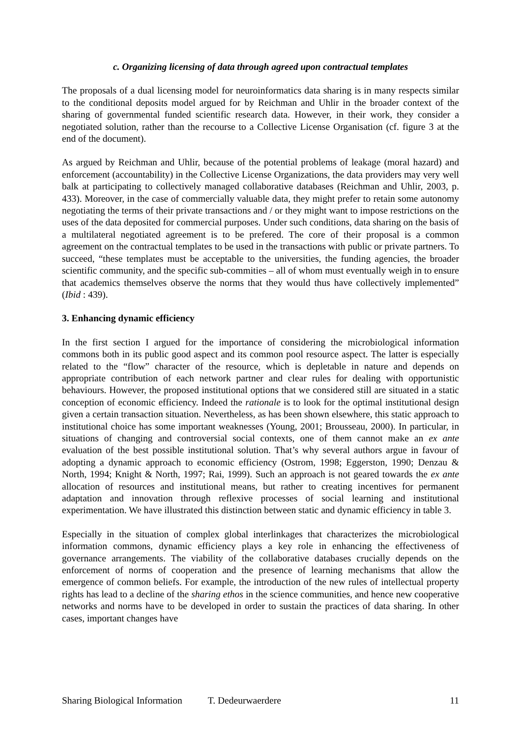c. Organizing licensing of data through agreed upon contractual templates
The proposals of a dual licensing model for neuroinformatics data sharing is in many respects similar to the conditional deposits model argued for by Reichman and Uhlir in the broader context of the sharing of governmental funded scientific research data. However, in their work, they consider a negotiated solution, rather than the recourse to a Collective License Organisation (cf. figure 3 at the end of the document).
As argued by Reichman and Uhlir, because of the potential problems of leakage (moral hazard) and enforcement (accountability) in the Collective License Organizations, the data providers may very well balk at participating to collectively managed collaborative databases (Reichman and Uhlir, 2003, p. 433). Moreover, in the case of commercially valuable data, they might prefer to retain some autonomy negotiating the terms of their private transactions and / or they might want to impose restrictions on the uses of the data deposited for commercial purposes. Under such conditions, data sharing on the basis of a multilateral negotiated agreement is to be prefered. The core of their proposal is a common agreement on the contractual templates to be used in the transactions with public or private partners. To succeed, “these templates must be acceptable to the universities, the funding agencies, the broader scientific community, and the specific sub-commities – all of whom must eventually weigh in to ensure that academics themselves observe the norms that they would thus have collectively implemented” (Ibid : 439).
3. Enhancing dynamic efficiency
In the first section I argued for the importance of considering the microbiological information commons both in its public good aspect and its common pool resource aspect. The latter is especially related to the “flow” character of the resource, which is depletable in nature and depends on appropriate contribution of each network partner and clear rules for dealing with opportunistic behaviours. However, the proposed institutional options that we considered still are situated in a static conception of economic efficiency. Indeed the rationale is to look for the optimal institutional design given a certain transaction situation. Nevertheless, as has been shown elsewhere, this static approach to institutional choice has some important weaknesses (Young, 2001; Brousseau, 2000). In particular, in situations of changing and controversial social contexts, one of them cannot make an ex ante evaluation of the best possible institutional solution. That’s why several authors argue in favour of adopting a dynamic approach to economic efficiency (Ostrom, 1998; Eggerston, 1990; Denzau & North, 1994; Knight & North, 1997; Rai, 1999). Such an approach is not geared towards the ex ante allocation of resources and institutional means, but rather to creating incentives for permanent adaptation and innovation through reflexive processes of social learning and institutional experimentation. We have illustrated this distinction between static and dynamic efficiency in table 3.
Especially in the situation of complex global interlinkages that characterizes the microbiological information commons, dynamic efficiency plays a key role in enhancing the effectiveness of governance arrangements. The viability of the collaborative databases crucially depends on the enforcement of norms of cooperation and the presence of learning mechanisms that allow the emergence of common beliefs. For example, the introduction of the new rules of intellectual property rights has lead to a decline of the sharing ethos in the science communities, and hence new cooperative networks and norms have to be developed in order to sustain the practices of data sharing. In other cases, important changes have
Sharing Biological Information T. Dedeurwaerdere 11